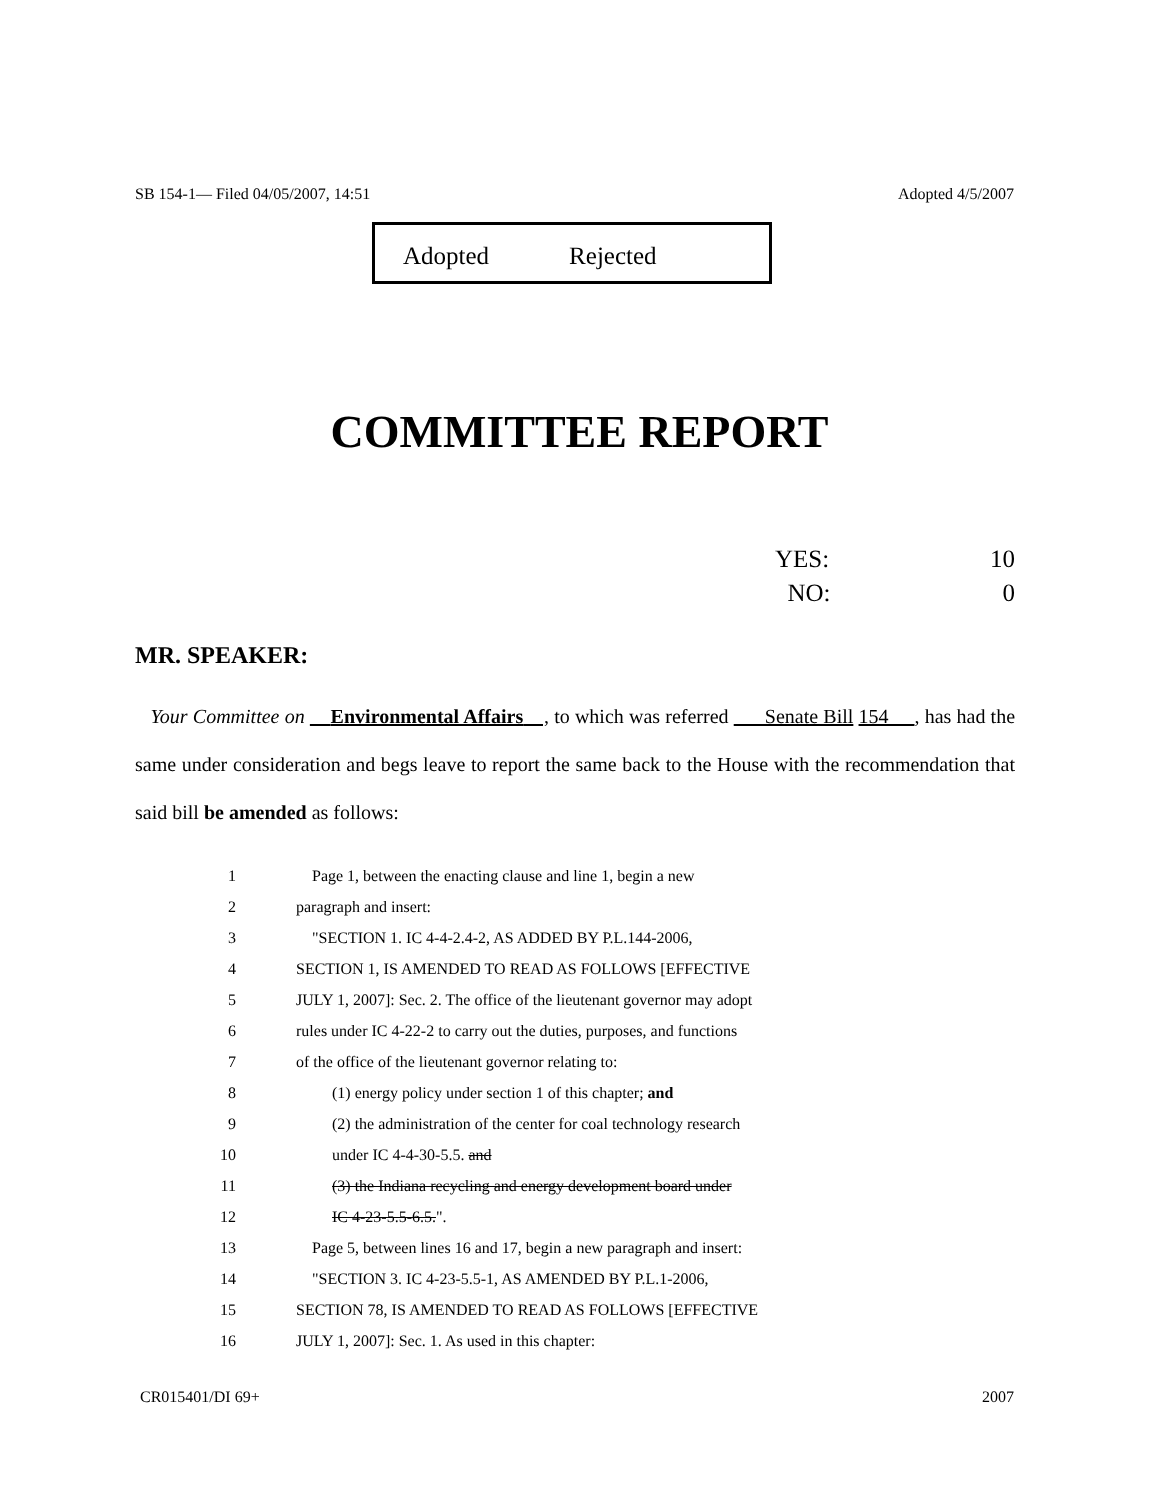SB 154-1— Filed 04/05/2007, 14:51 Adopted 4/5/2007
Adopted Rejected
COMMITTEE REPORT
YES: 10
NO: 0
MR. SPEAKER:
Your Committee on Environmental Affairs , to which was referred Senate Bill 154 , has had the same under consideration and begs leave to report the same back to the House with the recommendation that said bill be amended as follows:
1 Page 1, between the enacting clause and line 1, begin a new
2 paragraph and insert:
3 "SECTION 1. IC 4-4-2.4-2, AS ADDED BY P.L.144-2006,
4 SECTION 1, IS AMENDED TO READ AS FOLLOWS [EFFECTIVE
5 JULY 1, 2007]: Sec. 2. The office of the lieutenant governor may adopt
6 rules under IC 4-22-2 to carry out the duties, purposes, and functions
7 of the office of the lieutenant governor relating to:
8 (1) energy policy under section 1 of this chapter; and
9 (2) the administration of the center for coal technology research
10 under IC 4-4-30-5.5. and
11 (3) the Indiana recycling and energy development board under
12 IC 4-23-5.5-6.5.".
13 Page 5, between lines 16 and 17, begin a new paragraph and insert:
14 "SECTION 3. IC 4-23-5.5-1, AS AMENDED BY P.L.1-2006,
15 SECTION 78, IS AMENDED TO READ AS FOLLOWS [EFFECTIVE
16 JULY 1, 2007]: Sec. 1. As used in this chapter:
CR015401/DI 69+ 2007